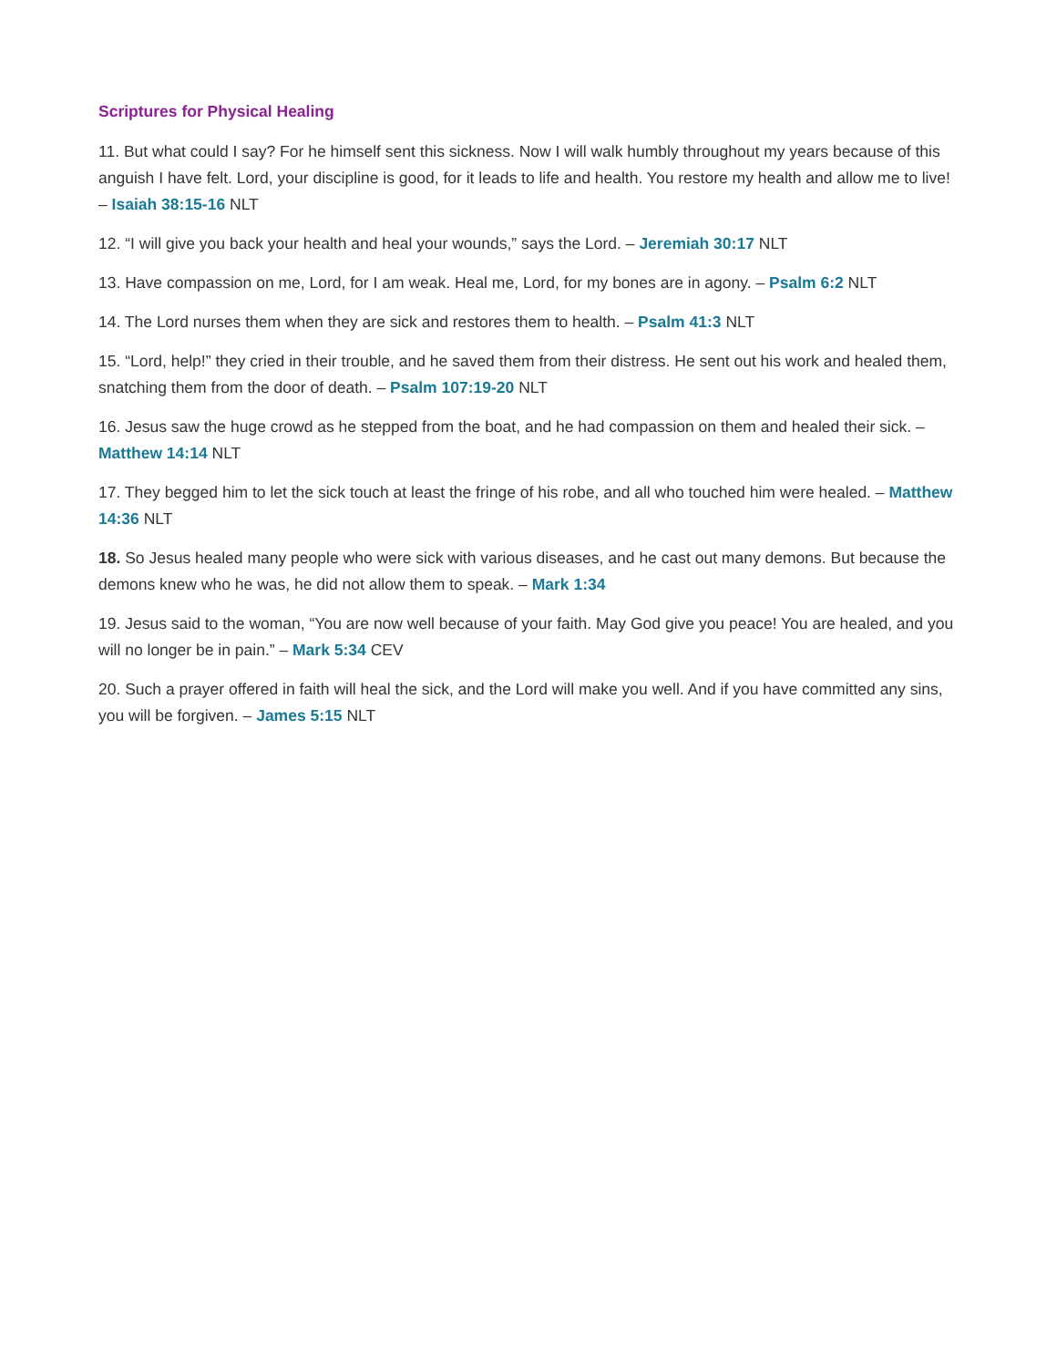Scriptures for Physical Healing
11. But what could I say? For he himself sent this sickness. Now I will walk humbly throughout my years because of this anguish I have felt. Lord, your discipline is good, for it leads to life and health. You restore my health and allow me to live! – Isaiah 38:15-16 NLT
12. “I will give you back your health and heal your wounds,” says the Lord. – Jeremiah 30:17 NLT
13. Have compassion on me, Lord, for I am weak. Heal me, Lord, for my bones are in agony. – Psalm 6:2 NLT
14. The Lord nurses them when they are sick and restores them to health. – Psalm 41:3 NLT
15. “Lord, help!” they cried in their trouble, and he saved them from their distress. He sent out his work and healed them, snatching them from the door of death. – Psalm 107:19-20 NLT
16. Jesus saw the huge crowd as he stepped from the boat, and he had compassion on them and healed their sick. – Matthew 14:14 NLT
17. They begged him to let the sick touch at least the fringe of his robe, and all who touched him were healed. – Matthew 14:36 NLT
18. So Jesus healed many people who were sick with various diseases, and he cast out many demons. But because the demons knew who he was, he did not allow them to speak. – Mark 1:34
19. Jesus said to the woman, “You are now well because of your faith. May God give you peace! You are healed, and you will no longer be in pain.” – Mark 5:34 CEV
20. Such a prayer offered in faith will heal the sick, and the Lord will make you well. And if you have committed any sins, you will be forgiven. – James 5:15 NLT